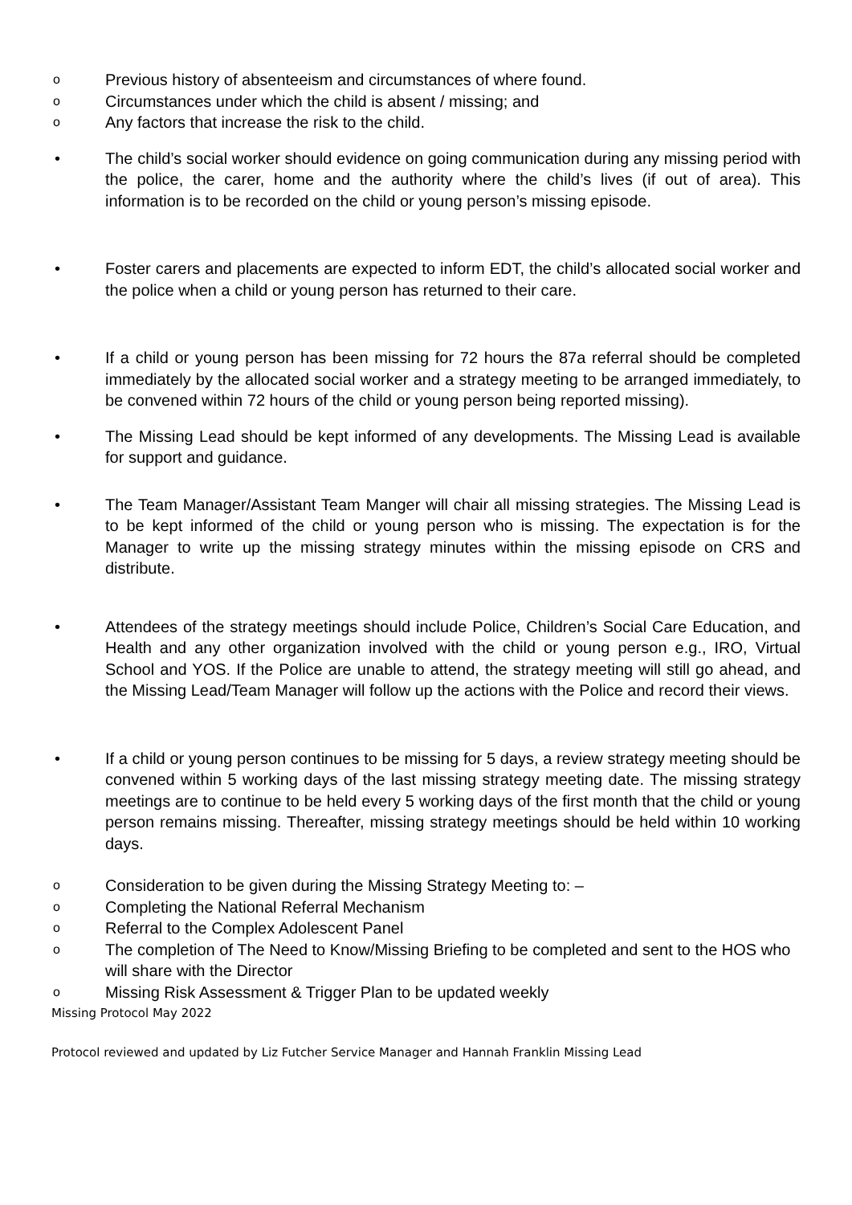o Previous history of absenteeism and circumstances of where found.
o Circumstances under which the child is absent / missing; and
o Any factors that increase the risk to the child.
• The child’s social worker should evidence on going communication during any missing period with the police, the carer, home and the authority where the child’s lives (if out of area). This information is to be recorded on the child or young person’s missing episode.
• Foster carers and placements are expected to inform EDT, the child’s allocated social worker and the police when a child or young person has returned to their care.
• If a child or young person has been missing for 72 hours the 87a referral should be completed immediately by the allocated social worker and a strategy meeting to be arranged immediately, to be convened within 72 hours of the child or young person being reported missing).
• The Missing Lead should be kept informed of any developments. The Missing Lead is available for support and guidance.
• The Team Manager/Assistant Team Manger will chair all missing strategies. The Missing Lead is to be kept informed of the child or young person who is missing. The expectation is for the Manager to write up the missing strategy minutes within the missing episode on CRS and distribute.
• Attendees of the strategy meetings should include Police, Children’s Social Care Education, and Health and any other organization involved with the child or young person e.g., IRO, Virtual School and YOS. If the Police are unable to attend, the strategy meeting will still go ahead, and the Missing Lead/Team Manager will follow up the actions with the Police and record their views.
• If a child or young person continues to be missing for 5 days, a review strategy meeting should be convened within 5 working days of the last missing strategy meeting date. The missing strategy meetings are to continue to be held every 5 working days of the first month that the child or young person remains missing. Thereafter, missing strategy meetings should be held within 10 working days.
o Consideration to be given during the Missing Strategy Meeting to: –
o Completing the National Referral Mechanism
o Referral to the Complex Adolescent Panel
o The completion of The Need to Know/Missing Briefing to be completed and sent to the HOS who will share with the Director
o Missing Risk Assessment & Trigger Plan to be updated weekly
Missing Protocol May 2022
Protocol reviewed and updated by Liz Futcher Service Manager and Hannah Franklin Missing Lead